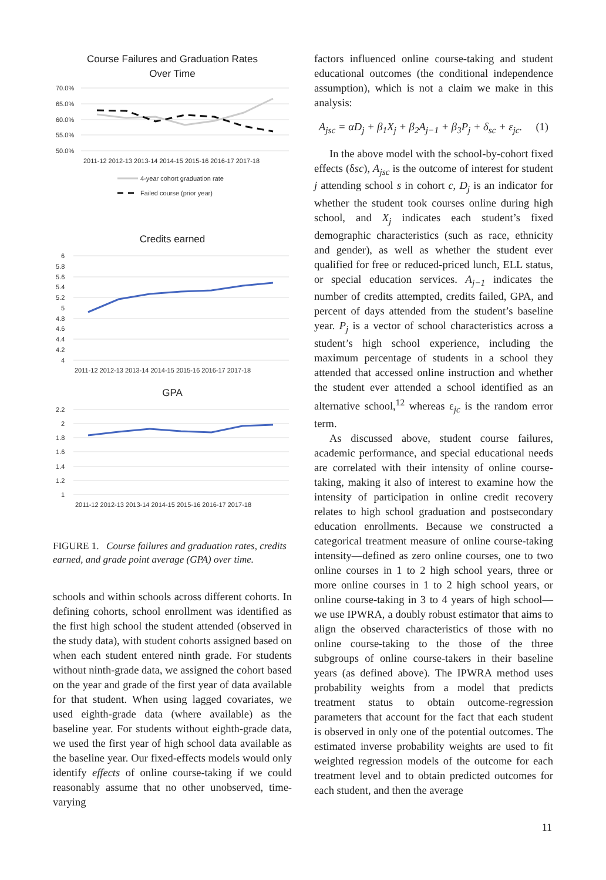Course Failures and Graduation Rates
Over Time
70.0%
65.0%
60.0%
55.0%
50.0%
2011-12 2012-13 2013-14 2014-15 2015-16 2016-17 2017-18
4-year cohort graduation rate
Failed course (prior year)
Credits earned
6
5.8
5.6
5.4
5.2
5
4.8
4.6
4.4
4.2
4
2011-12 2012-13 2013-14 2014-15 2015-16 2016-17 2017-18
GPA
2.2
2
1.8
1.6
1.4
1.2
1
2011-12 2012-13 2013-14 2014-15 2015-16 2016-17 2017-18
FIGURE 1. Course failures and graduation rates, credits earned, and grade point average (GPA) over time.
schools and within schools across different cohorts. In defining cohorts, school enrollment was identified as the first high school the student attended (observed in the study data), with student cohorts assigned based on when each student entered ninth grade. For students without ninth-grade data, we assigned the cohort based on the year and grade of the first year of data available for that student. When using lagged covariates, we used eighth-grade data (where available) as the baseline year. For students without eighth-grade data, we used the first year of high school data available as the baseline year. Our fixed-effects models would only identify effects of online course-taking if we could reasonably assume that no other unobserved, time-varying
factors influenced online course-taking and student educational outcomes (the conditional independence assumption), which is not a claim we make in this analysis:
A<sub>jsc</sub> = αD<sub>j</sub> + β<sub>1</sub>X<sub>j</sub> + β<sub>2</sub>A<sub>j−1</sub> + β<sub>3</sub>P<sub>j</sub> + δ<sub>sc</sub> + ε<sub>jc</sub>. (1)
In the above model with the school-by-cohort fixed effects (δsc), A<sub>jsc</sub> is the outcome of interest for student j attending school s in cohort c, D<sub>j</sub> is an indicator for whether the student took courses online during high school, and X<sub>j</sub> indicates each student’s fixed demographic characteristics (such as race, ethnicity and gender), as well as whether the student ever qualified for free or reduced-priced lunch, ELL status, or special education services. A<sub>j−1</sub> indicates the number of credits attempted, credits failed, GPA, and percent of days attended from the student’s baseline year. P<sub>j</sub> is a vector of school characteristics across a student’s high school experience, including the maximum percentage of students in a school they attended that accessed online instruction and whether the student ever attended a school identified as an alternative school,<sup>12</sup> whereas ε<sub>jc</sub> is the random error term.
As discussed above, student course failures, academic performance, and special educational needs are correlated with their intensity of online course-taking, making it also of interest to examine how the intensity of participation in online credit recovery relates to high school graduation and postsecondary education enrollments. Because we constructed a categorical treatment measure of online course-taking intensity—defined as zero online courses, one to two online courses in 1 to 2 high school years, three or more online courses in 1 to 2 high school years, or online course-taking in 3 to 4 years of high school—we use IPWRA, a doubly robust estimator that aims to align the observed characteristics of those with no online course-taking to the those of the three subgroups of online course-takers in their baseline years (as defined above). The IPWRA method uses probability weights from a model that predicts treatment status to obtain outcome-regression parameters that account for the fact that each student is observed in only one of the potential outcomes. The estimated inverse probability weights are used to fit weighted regression models of the outcome for each treatment level and to obtain predicted outcomes for each student, and then the average
11